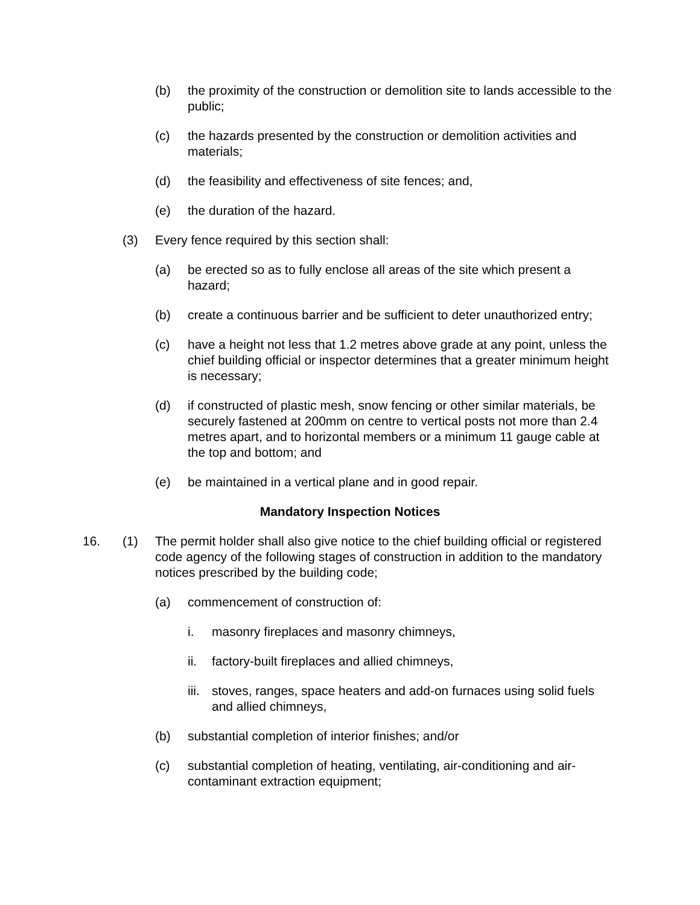(b) the proximity of the construction or demolition site to lands accessible to the public;
(c) the hazards presented by the construction or demolition activities and materials;
(d) the feasibility and effectiveness of site fences; and,
(e) the duration of the hazard.
(3) Every fence required by this section shall:
(a) be erected so as to fully enclose all areas of the site which present a hazard;
(b) create a continuous barrier and be sufficient to deter unauthorized entry;
(c) have a height not less that 1.2 metres above grade at any point, unless the chief building official or inspector determines that a greater minimum height is necessary;
(d) if constructed of plastic mesh, snow fencing or other similar materials, be securely fastened at 200mm on centre to vertical posts not more than 2.4 metres apart, and to horizontal members or a minimum 11 gauge cable at the top and bottom; and
(e) be maintained in a vertical plane and in good repair.
Mandatory Inspection Notices
16. (1) The permit holder shall also give notice to the chief building official or registered code agency of the following stages of construction in addition to the mandatory notices prescribed by the building code;
(a) commencement of construction of:
i. masonry fireplaces and masonry chimneys,
ii. factory-built fireplaces and allied chimneys,
iii.
stoves, ranges, space heaters and add-on furnaces using solid fuels and allied chimneys,
(b) substantial completion of interior finishes; and/or
(c) substantial completion of heating, ventilating, air-conditioning and air-contaminant extraction equipment;